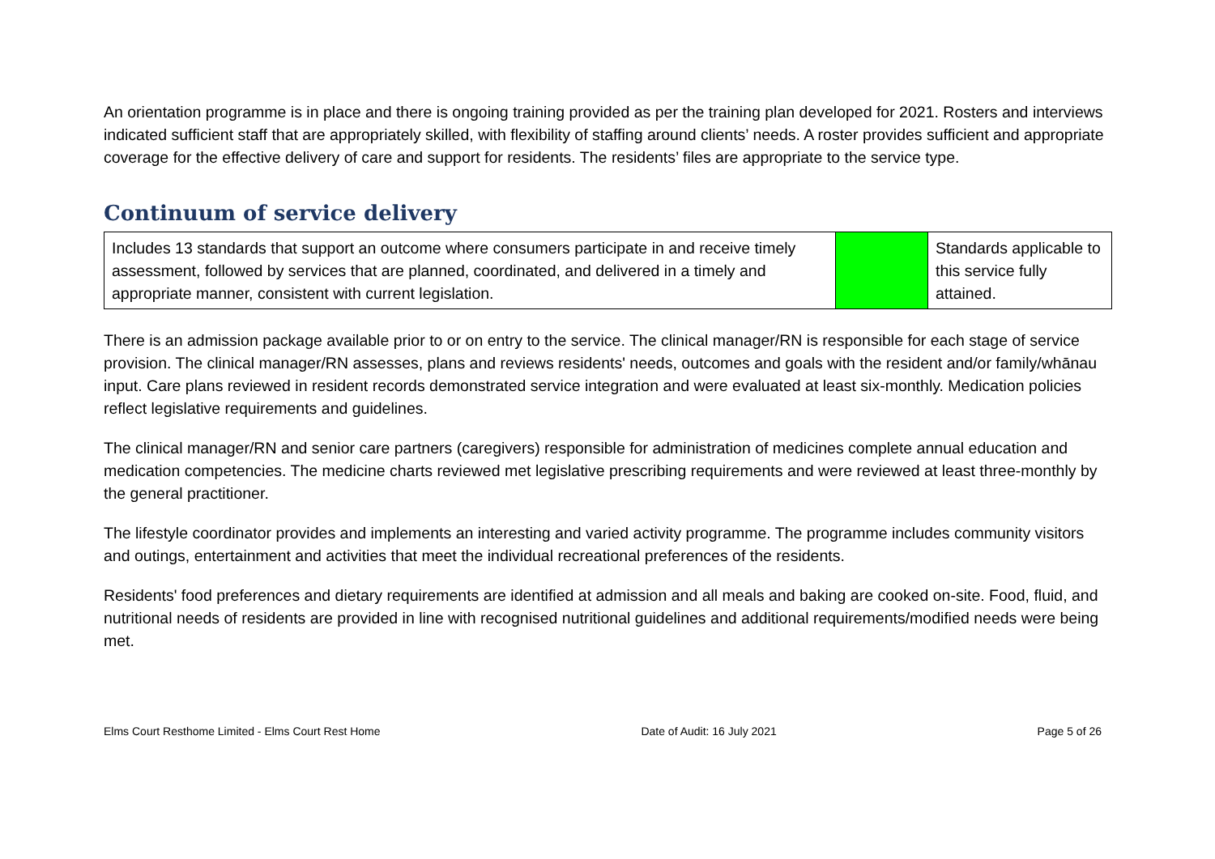An orientation programme is in place and there is ongoing training provided as per the training plan developed for 2021. Rosters and interviews indicated sufficient staff that are appropriately skilled, with flexibility of staffing around clients’ needs. A roster provides sufficient and appropriate coverage for the effective delivery of care and support for residents. The residents’ files are appropriate to the service type.
Continuum of service delivery
| Includes 13 standards that support an outcome where consumers participate in and receive timely assessment, followed by services that are planned, coordinated, and delivered in a timely and appropriate manner, consistent with current legislation. | | Standards applicable to this service fully attained. |
There is an admission package available prior to or on entry to the service. The clinical manager/RN is responsible for each stage of service provision. The clinical manager/RN assesses, plans and reviews residents' needs, outcomes and goals with the resident and/or family/whānau input. Care plans reviewed in resident records demonstrated service integration and were evaluated at least six-monthly. Medication policies reflect legislative requirements and guidelines.
The clinical manager/RN and senior care partners (caregivers) responsible for administration of medicines complete annual education and medication competencies. The medicine charts reviewed met legislative prescribing requirements and were reviewed at least three-monthly by the general practitioner.
The lifestyle coordinator provides and implements an interesting and varied activity programme. The programme includes community visitors and outings, entertainment and activities that meet the individual recreational preferences of the residents.
Residents' food preferences and dietary requirements are identified at admission and all meals and baking are cooked on-site. Food, fluid, and nutritional needs of residents are provided in line with recognised nutritional guidelines and additional requirements/modified needs were being met.
Elms Court Resthome Limited - Elms Court Rest Home Date of Audit: 16 July 2021 Page 5 of 26